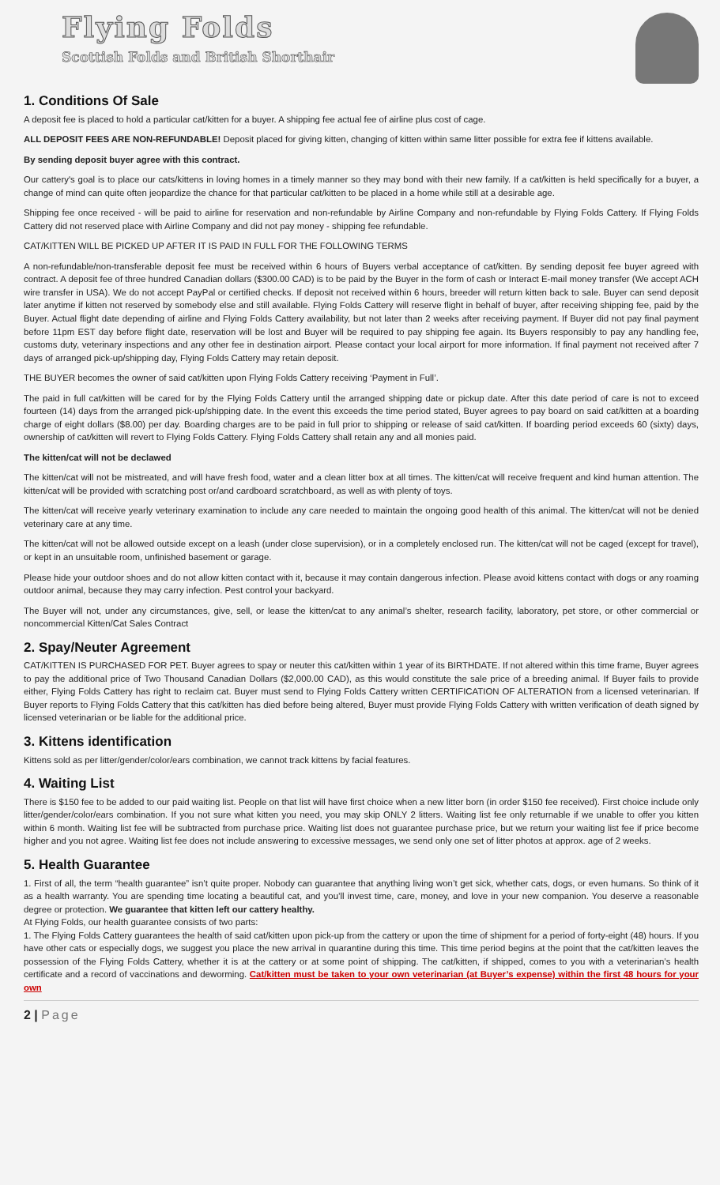Flying Folds
Scottish Folds and British Shorthair
1. Conditions Of Sale
A deposit fee is placed to hold a particular cat/kitten for a buyer. A shipping fee actual fee of airline plus cost of cage.
ALL DEPOSIT FEES ARE NON-REFUNDABLE! Deposit placed for giving kitten, changing of kitten within same litter possible for extra fee if kittens available.
By sending deposit buyer agree with this contract.
Our cattery's goal is to place our cats/kittens in loving homes in a timely manner so they may bond with their new family. If a cat/kitten is held specifically for a buyer, a change of mind can quite often jeopardize the chance for that particular cat/kitten to be placed in a home while still at a desirable age.
Shipping fee once received - will be paid to airline for reservation and non-refundable by Airline Company and non-refundable by Flying Folds Cattery. If Flying Folds Cattery did not reserved place with Airline Company and did not pay money - shipping fee refundable.
CAT/KITTEN WILL BE PICKED UP AFTER IT IS PAID IN FULL FOR THE FOLLOWING TERMS
A non-refundable/non-transferable deposit fee must be received within 6 hours of Buyers verbal acceptance of cat/kitten. By sending deposit fee buyer agreed with contract. A deposit fee of three hundred Canadian dollars ($300.00 CAD) is to be paid by the Buyer in the form of cash or Interact E-mail money transfer (We accept ACH wire transfer in USA). We do not accept PayPal or certified checks. If deposit not received within 6 hours, breeder will return kitten back to sale. Buyer can send deposit later anytime if kitten not reserved by somebody else and still available. Flying Folds Cattery will reserve flight in behalf of buyer, after receiving shipping fee, paid by the Buyer. Actual flight date depending of airline and Flying Folds Cattery availability, but not later than 2 weeks after receiving payment. If Buyer did not pay final payment before 11pm EST day before flight date, reservation will be lost and Buyer will be required to pay shipping fee again. Its Buyers responsibly to pay any handling fee, customs duty, veterinary inspections and any other fee in destination airport. Please contact your local airport for more information. If final payment not received after 7 days of arranged pick-up/shipping day, Flying Folds Cattery may retain deposit.
THE BUYER becomes the owner of said cat/kitten upon Flying Folds Cattery receiving ‘Payment in Full’.
The paid in full cat/kitten will be cared for by the Flying Folds Cattery until the arranged shipping date or pickup date. After this date period of care is not to exceed fourteen (14) days from the arranged pick-up/shipping date. In the event this exceeds the time period stated, Buyer agrees to pay board on said cat/kitten at a boarding charge of eight dollars ($8.00) per day. Boarding charges are to be paid in full prior to shipping or release of said cat/kitten. If boarding period exceeds 60 (sixty) days, ownership of cat/kitten will revert to Flying Folds Cattery. Flying Folds Cattery shall retain any and all monies paid.
The kitten/cat will not be declawed
The kitten/cat will not be mistreated, and will have fresh food, water and a clean litter box at all times. The kitten/cat will receive frequent and kind human attention. The kitten/cat will be provided with scratching post or/and cardboard scratchboard, as well as with plenty of toys.
The kitten/cat will receive yearly veterinary examination to include any care needed to maintain the ongoing good health of this animal. The kitten/cat will not be denied veterinary care at any time.
The kitten/cat will not be allowed outside except on a leash (under close supervision), or in a completely enclosed run. The kitten/cat will not be caged (except for travel), or kept in an unsuitable room, unfinished basement or garage.
Please hide your outdoor shoes and do not allow kitten contact with it, because it may contain dangerous infection. Please avoid kittens contact with dogs or any roaming outdoor animal, because they may carry infection. Pest control your backyard.
The Buyer will not, under any circumstances, give, sell, or lease the kitten/cat to any animal’s shelter, research facility, laboratory, pet store, or other commercial or noncommercial Kitten/Cat Sales Contract
2. Spay/Neuter Agreement
CAT/KITTEN IS PURCHASED FOR PET. Buyer agrees to spay or neuter this cat/kitten within 1 year of its BIRTHDATE. If not altered within this time frame, Buyer agrees to pay the additional price of Two Thousand Canadian Dollars ($2,000.00 CAD), as this would constitute the sale price of a breeding animal. If Buyer fails to provide either, Flying Folds Cattery has right to reclaim cat. Buyer must send to Flying Folds Cattery written CERTIFICATION OF ALTERATION from a licensed veterinarian. If Buyer reports to Flying Folds Cattery that this cat/kitten has died before being altered, Buyer must provide Flying Folds Cattery with written verification of death signed by licensed veterinarian or be liable for the additional price.
3. Kittens identification
Kittens sold as per litter/gender/color/ears combination, we cannot track kittens by facial features.
4. Waiting List
There is $150 fee to be added to our paid waiting list. People on that list will have first choice when a new litter born (in order $150 fee received). First choice include only litter/gender/color/ears combination. If you not sure what kitten you need, you may skip ONLY 2 litters. Waiting list fee only returnable if we unable to offer you kitten within 6 month. Waiting list fee will be subtracted from purchase price. Waiting list does not guarantee purchase price, but we return your waiting list fee if price become higher and you not agree. Waiting list fee does not include answering to excessive messages, we send only one set of litter photos at approx. age of 2 weeks.
5. Health Guarantee
1. First of all, the term “health guarantee” isn’t quite proper. Nobody can guarantee that anything living won’t get sick, whether cats, dogs, or even humans. So think of it as a health warranty. You are spending time locating a beautiful cat, and you’ll invest time, care, money, and love in your new companion. You deserve a reasonable degree or protection. We guarantee that kitten left our cattery healthy.
At Flying Folds, our health guarantee consists of two parts:
1. The Flying Folds Cattery guarantees the health of said cat/kitten upon pick-up from the cattery or upon the time of shipment for a period of forty-eight (48) hours. If you have other cats or especially dogs, we suggest you place the new arrival in quarantine during this time. This time period begins at the point that the cat/kitten leaves the possession of the Flying Folds Cattery, whether it is at the cattery or at some point of shipping. The cat/kitten, if shipped, comes to you with a veterinarian’s health certificate and a record of vaccinations and deworming. Cat/kitten must be taken to your own veterinarian (at Buyer’s expense) within the first 48 hours for your own
2 | Page